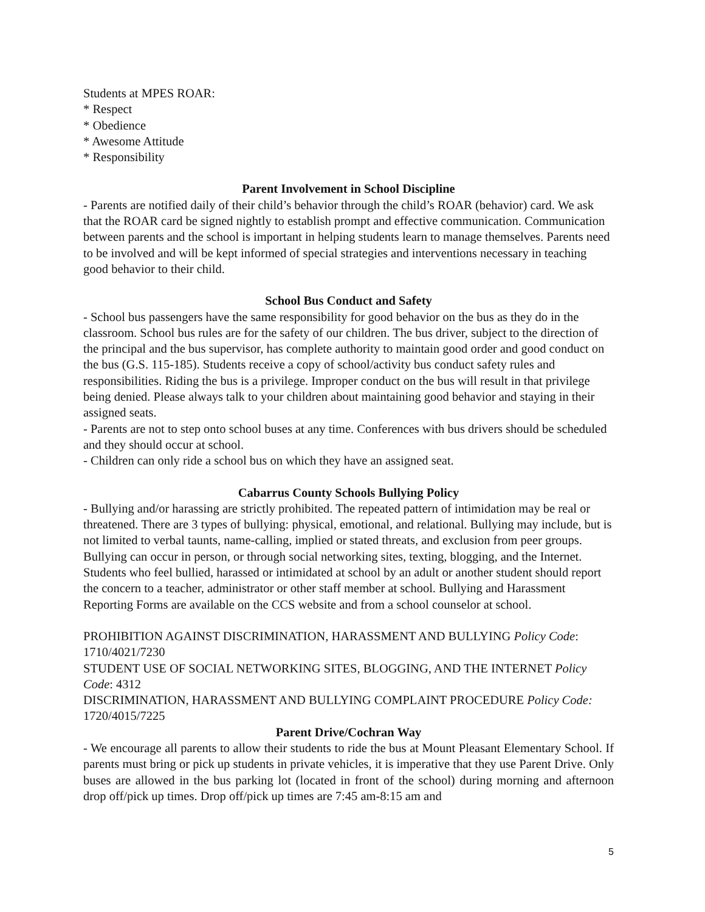Students at MPES ROAR:
* Respect
* Obedience
* Awesome Attitude
* Responsibility
Parent Involvement in School Discipline
- Parents are notified daily of their child’s behavior through the child’s ROAR (behavior) card. We ask that the ROAR card be signed nightly to establish prompt and effective communication. Communication between parents and the school is important in helping students learn to manage themselves. Parents need to be involved and will be kept informed of special strategies and interventions necessary in teaching good behavior to their child.
School Bus Conduct and Safety
- School bus passengers have the same responsibility for good behavior on the bus as they do in the classroom. School bus rules are for the safety of our children. The bus driver, subject to the direction of the principal and the bus supervisor, has complete authority to maintain good order and good conduct on the bus (G.S. 115-185). Students receive a copy of school/activity bus conduct safety rules and responsibilities. Riding the bus is a privilege. Improper conduct on the bus will result in that privilege being denied. Please always talk to your children about maintaining good behavior and staying in their assigned seats.
- Parents are not to step onto school buses at any time. Conferences with bus drivers should be scheduled and they should occur at school.
- Children can only ride a school bus on which they have an assigned seat.
Cabarrus County Schools Bullying Policy
- Bullying and/or harassing are strictly prohibited. The repeated pattern of intimidation may be real or threatened. There are 3 types of bullying: physical, emotional, and relational. Bullying may include, but is not limited to verbal taunts, name-calling, implied or stated threats, and exclusion from peer groups. Bullying can occur in person, or through social networking sites, texting, blogging, and the Internet. Students who feel bullied, harassed or intimidated at school by an adult or another student should report the concern to a teacher, administrator or other staff member at school. Bullying and Harassment Reporting Forms are available on the CCS website and from a school counselor at school.
PROHIBITION AGAINST DISCRIMINATION, HARASSMENT AND BULLYING Policy Code: 1710/4021/7230
STUDENT USE OF SOCIAL NETWORKING SITES, BLOGGING, AND THE INTERNET Policy Code: 4312
DISCRIMINATION, HARASSMENT AND BULLYING COMPLAINT PROCEDURE Policy Code: 1720/4015/7225
Parent Drive/Cochran Way
- We encourage all parents to allow their students to ride the bus at Mount Pleasant Elementary School. If parents must bring or pick up students in private vehicles, it is imperative that they use Parent Drive. Only buses are allowed in the bus parking lot (located in front of the school) during morning and afternoon drop off/pick up times. Drop off/pick up times are 7:45 am-8:15 am and
5